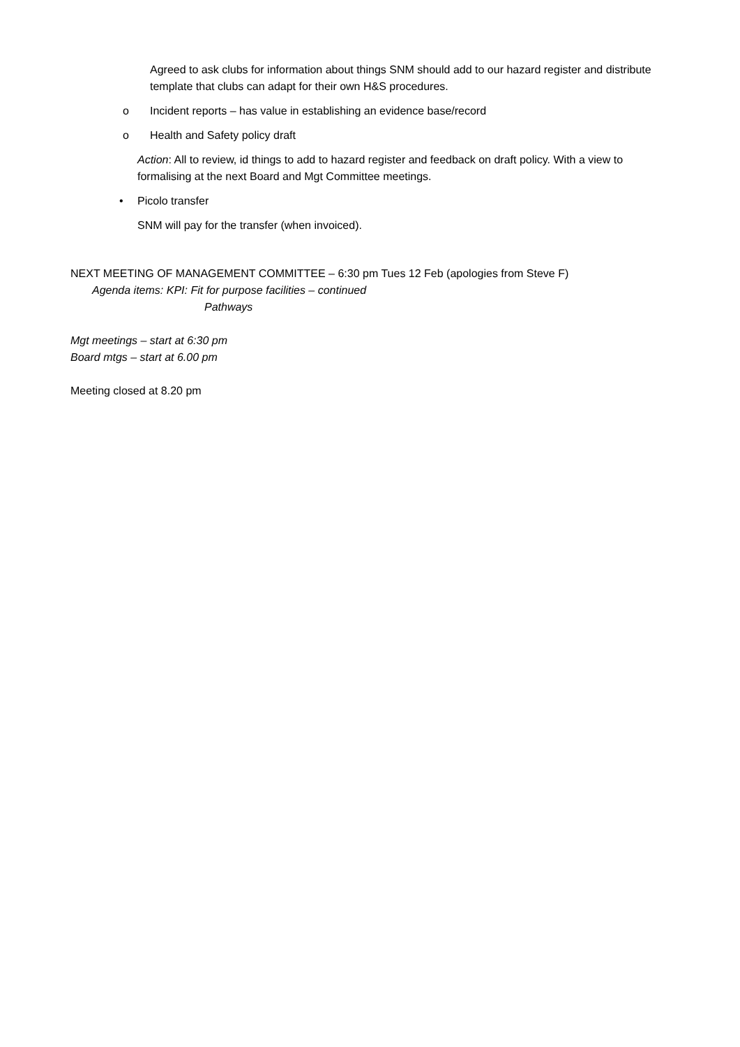Agreed to ask clubs for information about things SNM should add to our hazard register and distribute template that clubs can adapt for their own H&S procedures.
o Incident reports – has value in establishing an evidence base/record
o Health and Safety policy draft
Action: All to review, id things to add to hazard register and feedback on draft policy. With a view to formalising at the next Board and Mgt Committee meetings.
• Picolo transfer
SNM will pay for the transfer (when invoiced).
NEXT MEETING OF MANAGEMENT COMMITTEE – 6:30 pm Tues 12 Feb (apologies from Steve F)
Agenda items: KPI: Fit for purpose facilities – continued
Pathways
Mgt meetings – start at 6:30 pm
Board mtgs – start at 6.00 pm
Meeting closed at 8.20 pm